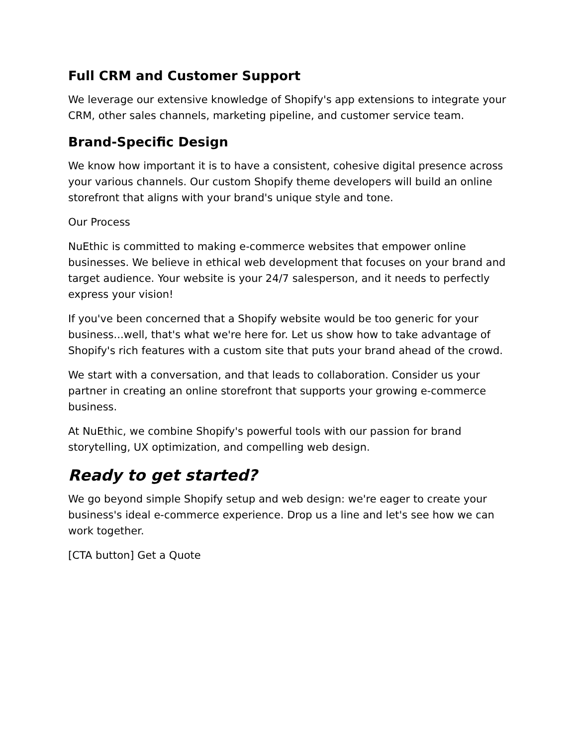Full CRM and Customer Support
We leverage our extensive knowledge of Shopify's app extensions to integrate your CRM, other sales channels, marketing pipeline, and customer service team.
Brand-Specific Design
We know how important it is to have a consistent, cohesive digital presence across your various channels. Our custom Shopify theme developers will build an online storefront that aligns with your brand's unique style and tone.
Our Process
NuEthic is committed to making e-commerce websites that empower online businesses. We believe in ethical web development that focuses on your brand and target audience. Your website is your 24/7 salesperson, and it needs to perfectly express your vision!
If you've been concerned that a Shopify website would be too generic for your business...well, that's what we're here for. Let us show how to take advantage of Shopify's rich features with a custom site that puts your brand ahead of the crowd.
We start with a conversation, and that leads to collaboration. Consider us your partner in creating an online storefront that supports your growing e-commerce business.
At NuEthic, we combine Shopify's powerful tools with our passion for brand storytelling, UX optimization, and compelling web design.
Ready to get started?
We go beyond simple Shopify setup and web design: we're eager to create your business's ideal e-commerce experience. Drop us a line and let's see how we can work together.
[CTA button] Get a Quote